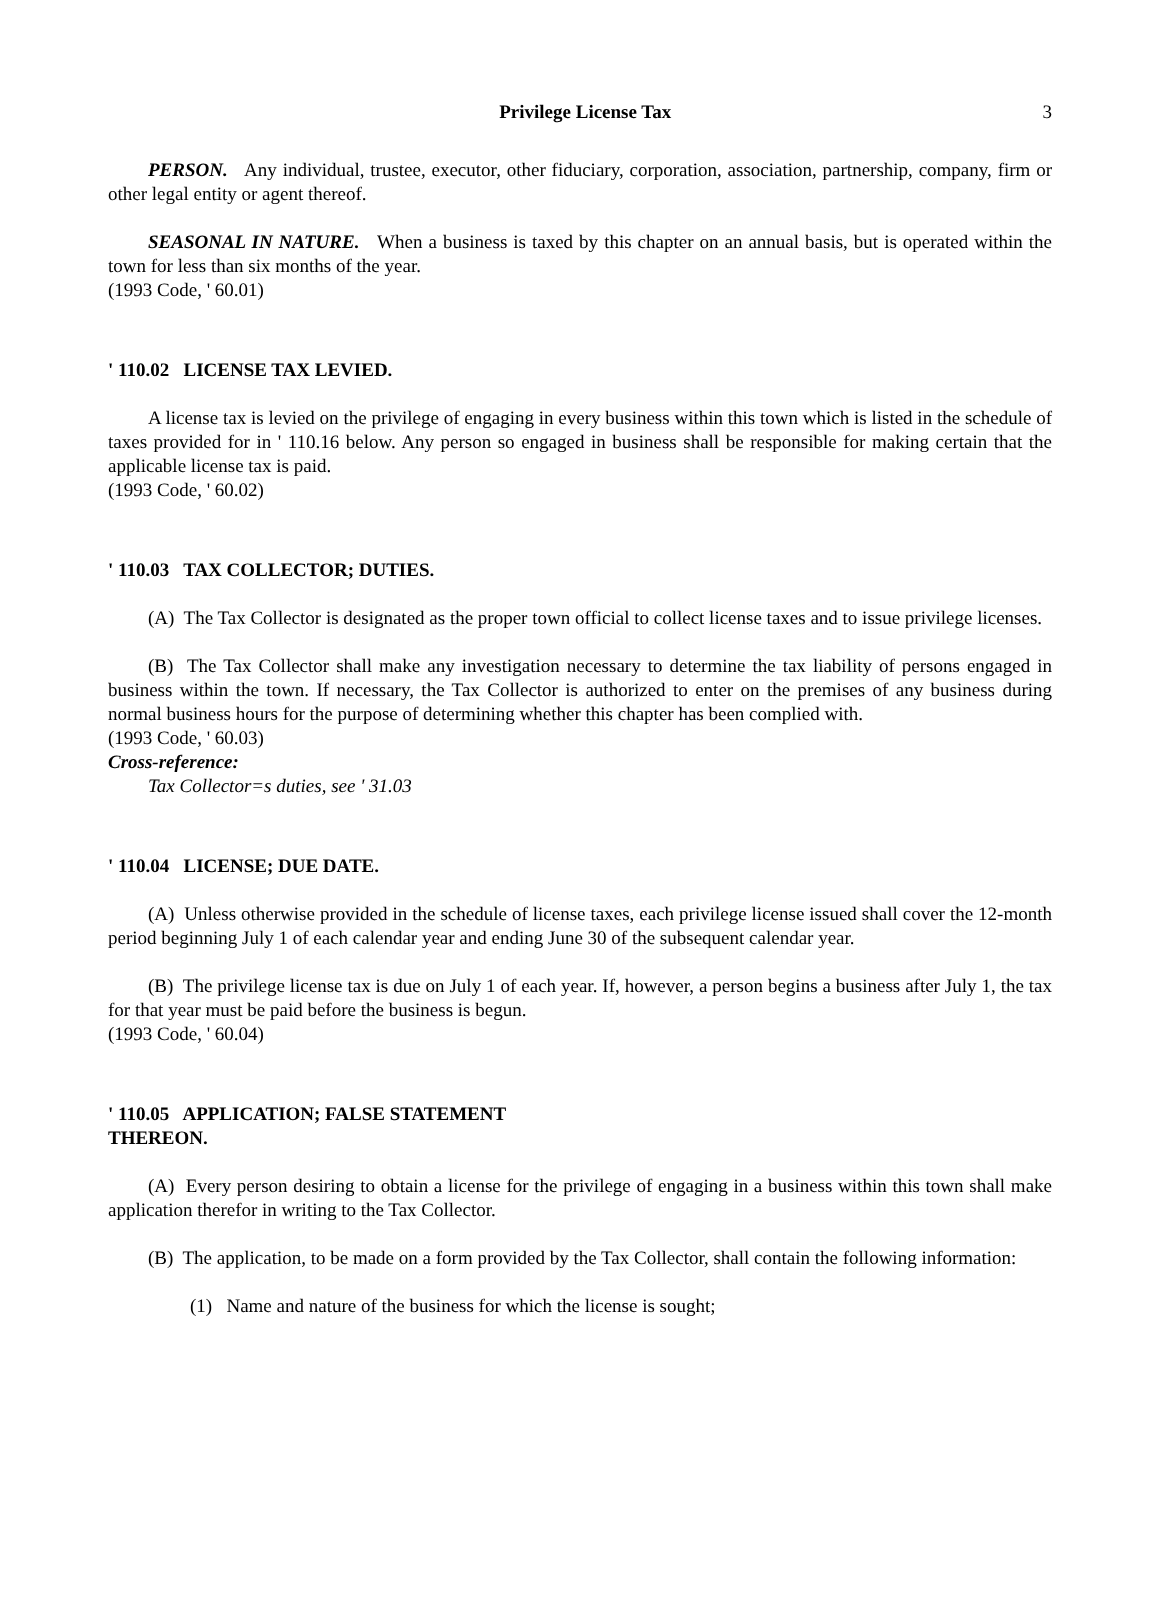Privilege License Tax 3
PERSON. Any individual, trustee, executor, other fiduciary, corporation, association, partnership, company, firm or other legal entity or agent thereof.
SEASONAL IN NATURE. When a business is taxed by this chapter on an annual basis, but is operated within the town for less than six months of the year.
(1993 Code, ' 60.01)
' 110.02 LICENSE TAX LEVIED.
A license tax is levied on the privilege of engaging in every business within this town which is listed in the schedule of taxes provided for in ' 110.16 below. Any person so engaged in business shall be responsible for making certain that the applicable license tax is paid.
(1993 Code, ' 60.02)
' 110.03 TAX COLLECTOR; DUTIES.
(A) The Tax Collector is designated as the proper town official to collect license taxes and to issue privilege licenses.
(B) The Tax Collector shall make any investigation necessary to determine the tax liability of persons engaged in business within the town. If necessary, the Tax Collector is authorized to enter on the premises of any business during normal business hours for the purpose of determining whether this chapter has been complied with.
(1993 Code, ' 60.03)
Cross-reference:
Tax Collector=s duties, see ' 31.03
' 110.04 LICENSE; DUE DATE.
(A) Unless otherwise provided in the schedule of license taxes, each privilege license issued shall cover the 12-month period beginning July 1 of each calendar year and ending June 30 of the subsequent calendar year.
(B) The privilege license tax is due on July 1 of each year. If, however, a person begins a business after July 1, the tax for that year must be paid before the business is begun.
(1993 Code, ' 60.04)
' 110.05 APPLICATION; FALSE STATEMENT
THEREON.
(A) Every person desiring to obtain a license for the privilege of engaging in a business within this town shall make application therefor in writing to the Tax Collector.
(B) The application, to be made on a form provided by the Tax Collector, shall contain the following information:
(1) Name and nature of the business for which the license is sought;